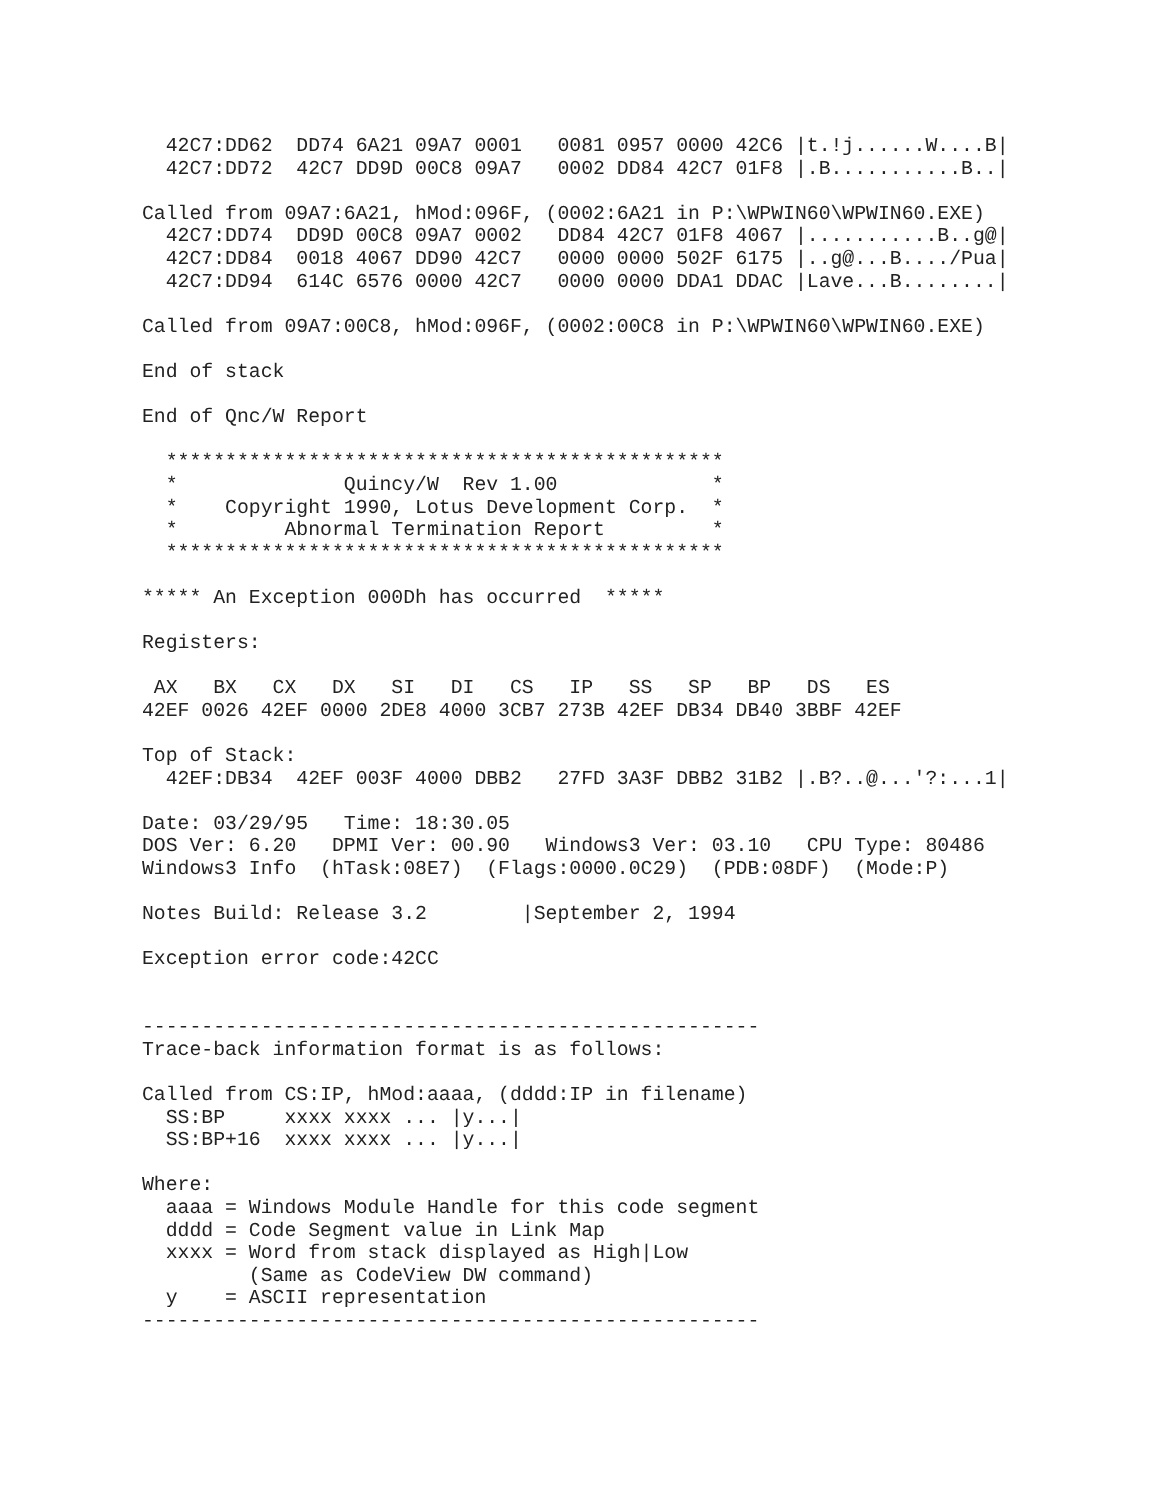42C7:DD62  DD74 6A21 09A7 0001   0081 0957 0000 42C6 |t.!j......W....B|
  42C7:DD72  42C7 DD9D 00C8 09A7   0002 DD84 42C7 01F8 |.B...........B..|

Called from 09A7:6A21, hMod:096F, (0002:6A21 in P:\WPWIN60\WPWIN60.EXE)
  42C7:DD74  DD9D 00C8 09A7 0002   DD84 42C7 01F8 4067 |...........B..g@|
  42C7:DD84  0018 4067 DD90 42C7   0000 0000 502F 6175 |..g@...B..../Pua|
  42C7:DD94  614C 6576 0000 42C7   0000 0000 DDA1 DDAC |Lave...B........|

Called from 09A7:00C8, hMod:096F, (0002:00C8 in P:\WPWIN60\WPWIN60.EXE)

End of stack

End of Qnc/W Report

  ***********************************************
  *              Quincy/W  Rev 1.00             *
  *    Copyright 1990, Lotus Development Corp.  *
  *         Abnormal Termination Report         *
  ***********************************************

***** An Exception 000Dh has occurred  *****

Registers:

 AX   BX   CX   DX   SI   DI   CS   IP   SS   SP   BP   DS   ES
42EF 0026 42EF 0000 2DE8 4000 3CB7 273B 42EF DB34 DB40 3BBF 42EF

Top of Stack:
  42EF:DB34  42EF 003F 4000 DBB2   27FD 3A3F DBB2 31B2 |.B?..@...'?:...1|

Date: 03/29/95   Time: 18:30.05
DOS Ver: 6.20   DPMI Ver: 00.90   Windows3 Ver: 03.10   CPU Type: 80486
Windows3 Info  (hTask:08E7)  (Flags:0000.0C29)  (PDB:08DF)  (Mode:P)

Notes Build: Release 3.2        |September 2, 1994

Exception error code:42CC


----------------------------------------------------
Trace-back information format is as follows:

Called from CS:IP, hMod:aaaa, (dddd:IP in filename)
  SS:BP     xxxx xxxx ... |y...|
  SS:BP+16  xxxx xxxx ... |y...|

Where:
  aaaa = Windows Module Handle for this code segment
  dddd = Code Segment value in Link Map
  xxxx = Word from stack displayed as High|Low
         (Same as CodeView DW command)
  y    = ASCII representation
----------------------------------------------------